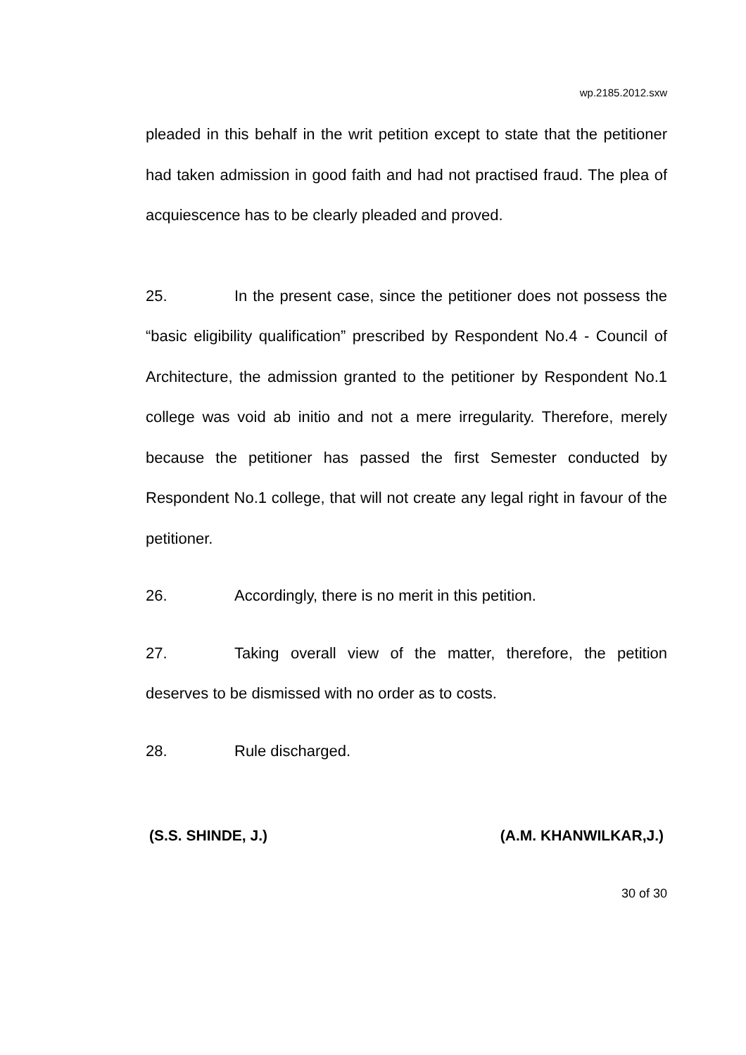wp.2185.2012.sxw
pleaded in this behalf in the writ petition except to state that the petitioner had taken admission in good faith and had not practised fraud. The plea of acquiescence has to be clearly pleaded and proved.
25. In the present case, since the petitioner does not possess the “basic eligibility qualification” prescribed by Respondent No.4 - Council of Architecture, the admission granted to the petitioner by Respondent No.1 college was void ab initio and not a mere irregularity. Therefore, merely because the petitioner has passed the first Semester conducted by Respondent No.1 college, that will not create any legal right in favour of the petitioner.
26. Accordingly, there is no merit in this petition.
27. Taking overall view of the matter, therefore, the petition deserves to be dismissed with no order as to costs.
28. Rule discharged.
(S.S. SHINDE, J.) (A.M. KHANWILKAR,J.)
30 of 30